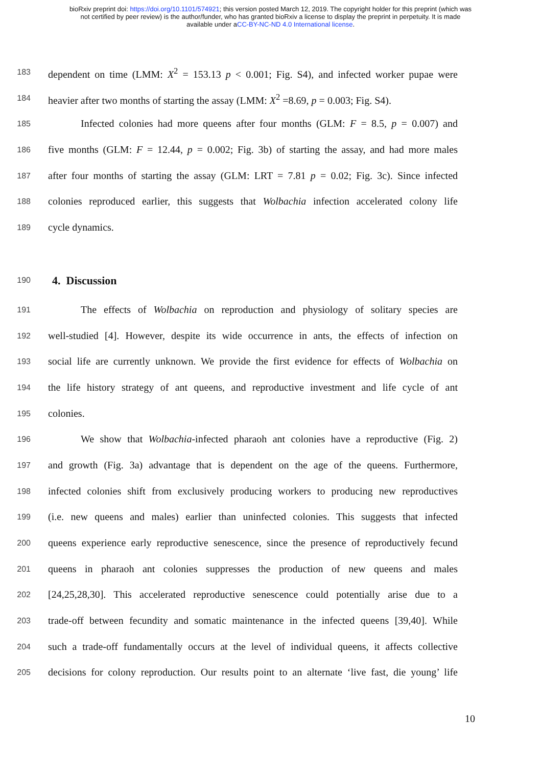bioRxiv preprint doi: https://doi.org/10.1101/574921; this version posted March 12, 2019. The copyright holder for this preprint (which was
not certified by peer review) is the author/funder, who has granted bioRxiv a license to display the preprint in perpetuity. It is made
available under aCC-BY-NC-ND 4.0 International license.
183
dependent on time (LMM: X<sup>2</sup> = 153.13 p < 0.001; Fig. S4), and infected worker pupae were
184
heavier after two months of starting the assay (LMM: X<sup>2</sup> =8.69, p = 0.003; Fig. S4).
185
Infected colonies had more queens after four months (GLM: F = 8.5, p = 0.007) and
186
five months (GLM: F = 12.44, p = 0.002; Fig. 3b) of starting the assay, and had more males
187
after four months of starting the assay (GLM: LRT = 7.81 p = 0.02; Fig. 3c). Since infected
188
colonies reproduced earlier, this suggests that Wolbachia infection accelerated colony life
189
cycle dynamics.
190
4. Discussion
191
The effects of Wolbachia on reproduction and physiology of solitary species are
192
well-studied [4]. However, despite its wide occurrence in ants, the effects of infection on
193
social life are currently unknown. We provide the first evidence for effects of Wolbachia on
194
the life history strategy of ant queens, and reproductive investment and life cycle of ant
195
colonies.
196
We show that Wolbachia-infected pharaoh ant colonies have a reproductive (Fig. 2)
197
and growth (Fig. 3a) advantage that is dependent on the age of the queens. Furthermore,
198
infected colonies shift from exclusively producing workers to producing new reproductives
199
(i.e. new queens and males) earlier than uninfected colonies. This suggests that infected
200
queens experience early reproductive senescence, since the presence of reproductively fecund
201
queens in pharaoh ant colonies suppresses the production of new queens and males
202
[24,25,28,30]. This accelerated reproductive senescence could potentially arise due to a
203
trade-off between fecundity and somatic maintenance in the infected queens [39,40]. While
204
such a trade-off fundamentally occurs at the level of individual queens, it affects collective
205
decisions for colony reproduction. Our results point to an alternate ‘live fast, die young’ life
10